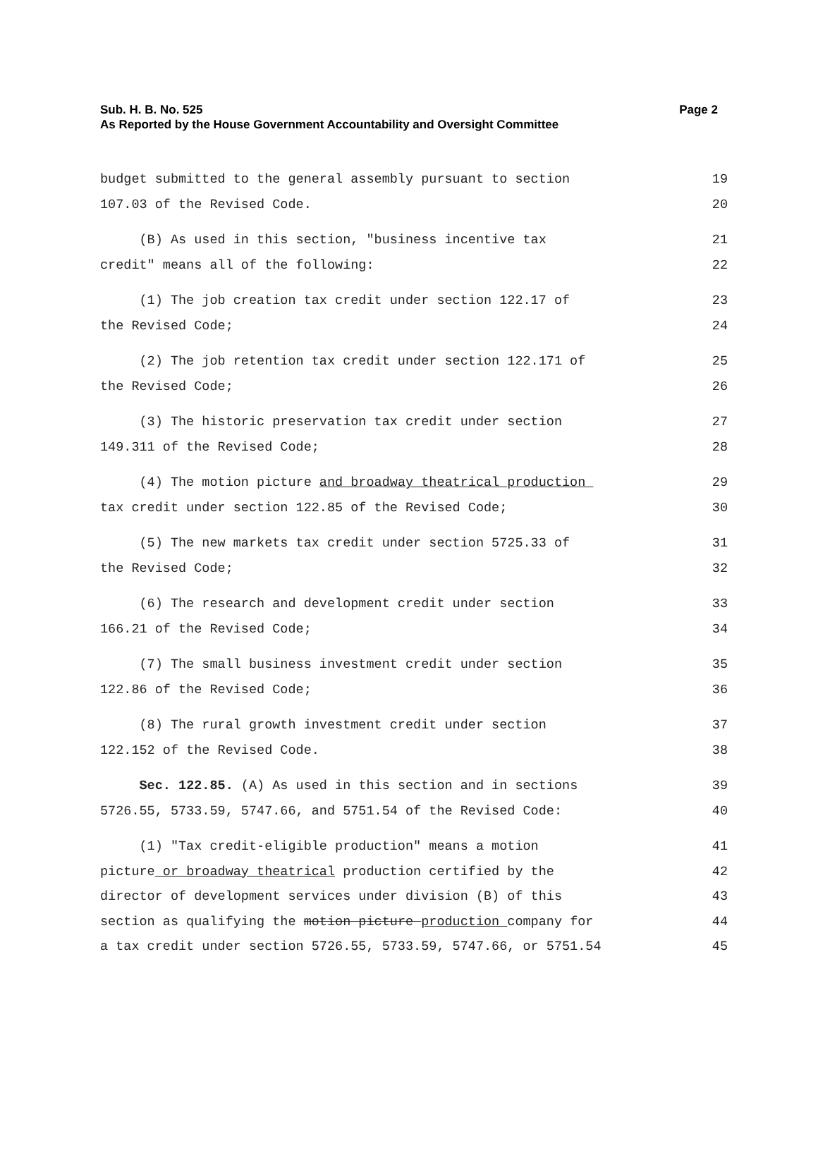Sub. H. B. No. 525
Page 2
As Reported by the House Government Accountability and Oversight Committee
budget submitted to the general assembly pursuant to section
19
107.03 of the Revised Code.
20
(B) As used in this section, "business incentive tax
21
credit" means all of the following:
22
(1) The job creation tax credit under section 122.17 of
23
the Revised Code;
24
(2) The job retention tax credit under section 122.171 of
25
the Revised Code;
26
(3) The historic preservation tax credit under section
27
149.311 of the Revised Code;
28
(4) The motion picture and broadway theatrical production
29
tax credit under section 122.85 of the Revised Code;
30
(5) The new markets tax credit under section 5725.33 of
31
the Revised Code;
32
(6) The research and development credit under section
33
166.21 of the Revised Code;
34
(7) The small business investment credit under section
35
122.86 of the Revised Code;
36
(8) The rural growth investment credit under section
37
122.152 of the Revised Code.
38
Sec. 122.85. (A) As used in this section and in sections
39
5726.55, 5733.59, 5747.66, and 5751.54 of the Revised Code:
40
(1) "Tax credit-eligible production" means a motion
41
picture or broadway theatrical production certified by the
42
director of development services under division (B) of this
43
section as qualifying the motion picture production company for
44
a tax credit under section 5726.55, 5733.59, 5747.66, or 5751.54
45